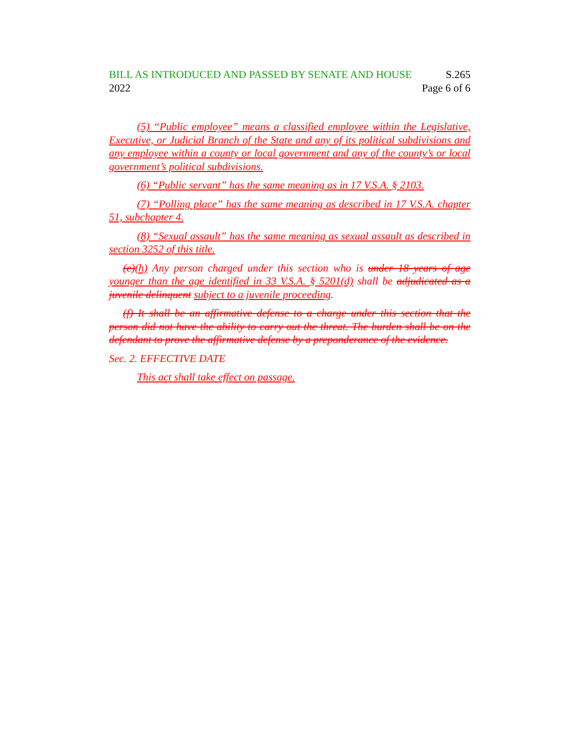BILL AS INTRODUCED AND PASSED BY SENATE AND HOUSE S.265
2022 Page 6 of 6
(5) “Public employee” means a classified employee within the Legislative, Executive, or Judicial Branch of the State and any of its political subdivisions and any employee within a county or local government and any of the county’s or local government’s political subdivisions.
(6) “Public servant” has the same meaning as in 17 V.S.A. § 2103.
(7) “Polling place” has the same meaning as described in 17 V.S.A. chapter 51, subchapter 4.
(8) “Sexual assault” has the same meaning as sexual assault as described in section 3252 of this title.
(e)(h) Any person charged under this section who is under 18 years of age younger than the age identified in 33 V.S.A. § 5201(d) shall be adjudicated as a juvenile delinquent subject to a juvenile proceeding.
(f) It shall be an affirmative defense to a charge under this section that the person did not have the ability to carry out the threat. The burden shall be on the defendant to prove the affirmative defense by a preponderance of the evidence.
Sec. 2. EFFECTIVE DATE
This act shall take effect on passage.